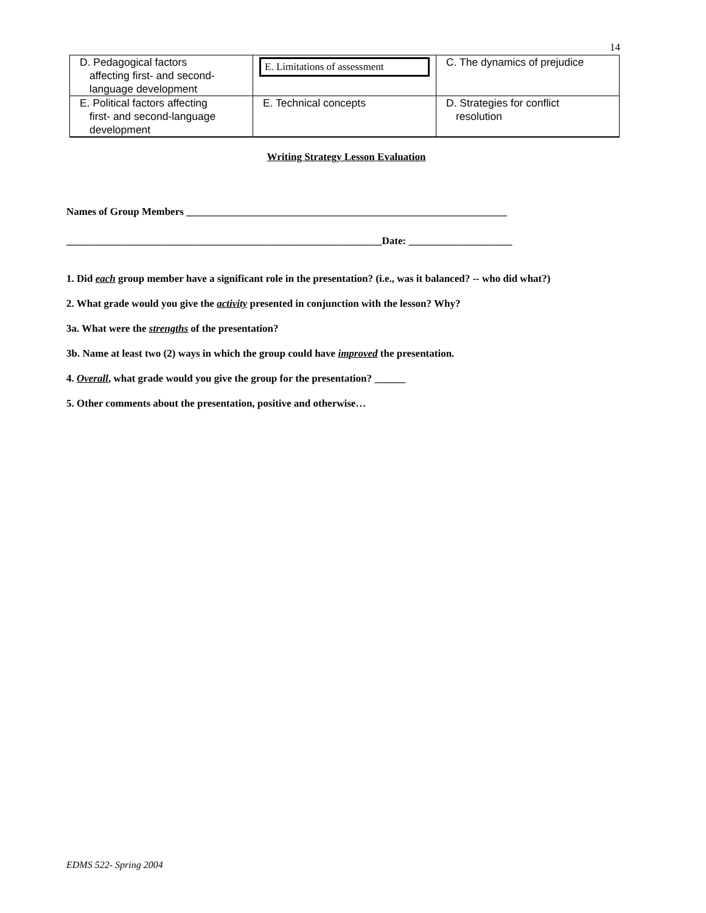14
| D. Pedagogical factors affecting first- and second-language development | E. Limitations of assessment | C. The dynamics of prejudice |
| E. Political factors affecting first- and second-language development | E. Technical concepts | D. Strategies for conflict resolution |
Writing Strategy Lesson Evaluation
Names of Group Members ______________________________________________________________
_____________________________________________________________Date: ____________________
1. Did each group member have a significant role in the presentation? (i.e., was it balanced? -- who did what?)
2. What grade would you give the activity presented in conjunction with the lesson? Why?
3a. What were the strengths of the presentation?
3b. Name at least two (2) ways in which the group could have improved the presentation.
4. Overall, what grade would you give the group for the presentation? ______
5. Other comments about the presentation, positive and otherwise…
EDMS 522- Spring 2004